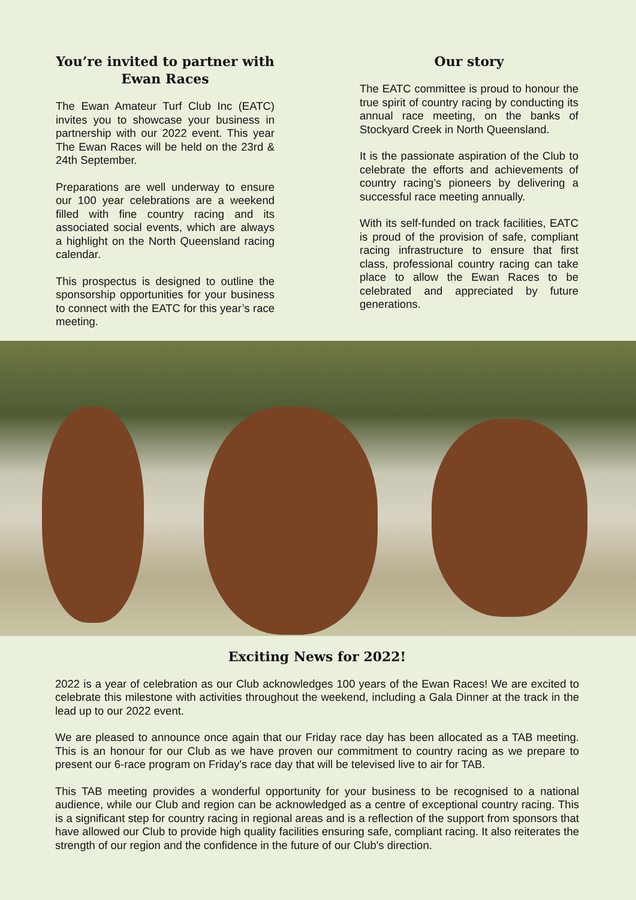You’re invited to partner with
Ewan Races
The Ewan Amateur Turf Club Inc (EATC) invites you to showcase your business in partnership with our 2022 event. This year The Ewan Races will be held on the 23rd & 24th September.
Preparations are well underway to ensure our 100 year celebrations are a weekend filled with fine country racing and its associated social events, which are always a highlight on the North Queensland racing calendar.
This prospectus is designed to outline the sponsorship opportunities for your business to connect with the EATC for this year’s race meeting.
Our story
The EATC committee is proud to honour the true spirit of country racing by conducting its annual race meeting, on the banks of Stockyard Creek in North Queensland.
It is the passionate aspiration of the Club to celebrate the efforts and achievements of country racing’s pioneers by delivering a successful race meeting annually.
With its self-funded on track facilities, EATC is proud of the provision of safe, compliant racing infrastructure to ensure that first class, professional country racing can take place to allow the Ewan Races to be celebrated and appreciated by future generations.
Exciting News for 2022!
2022 is a year of celebration as our Club acknowledges 100 years of the Ewan Races! We are excited to celebrate this milestone with activities throughout the weekend, including a Gala Dinner at the track in the lead up to our 2022 event.
We are pleased to announce once again that our Friday race day has been allocated as a TAB meeting. This is an honour for our Club as we have proven our commitment to country racing as we prepare to present our 6-race program on Friday's race day that will be televised live to air for TAB.
This TAB meeting provides a wonderful opportunity for your business to be recognised to a national audience, while our Club and region can be acknowledged as a centre of exceptional country racing. This is a significant step for country racing in regional areas and is a reflection of the support from sponsors that have allowed our Club to provide high quality facilities ensuring safe, compliant racing. It also reiterates the strength of our region and the confidence in the future of our Club's direction.